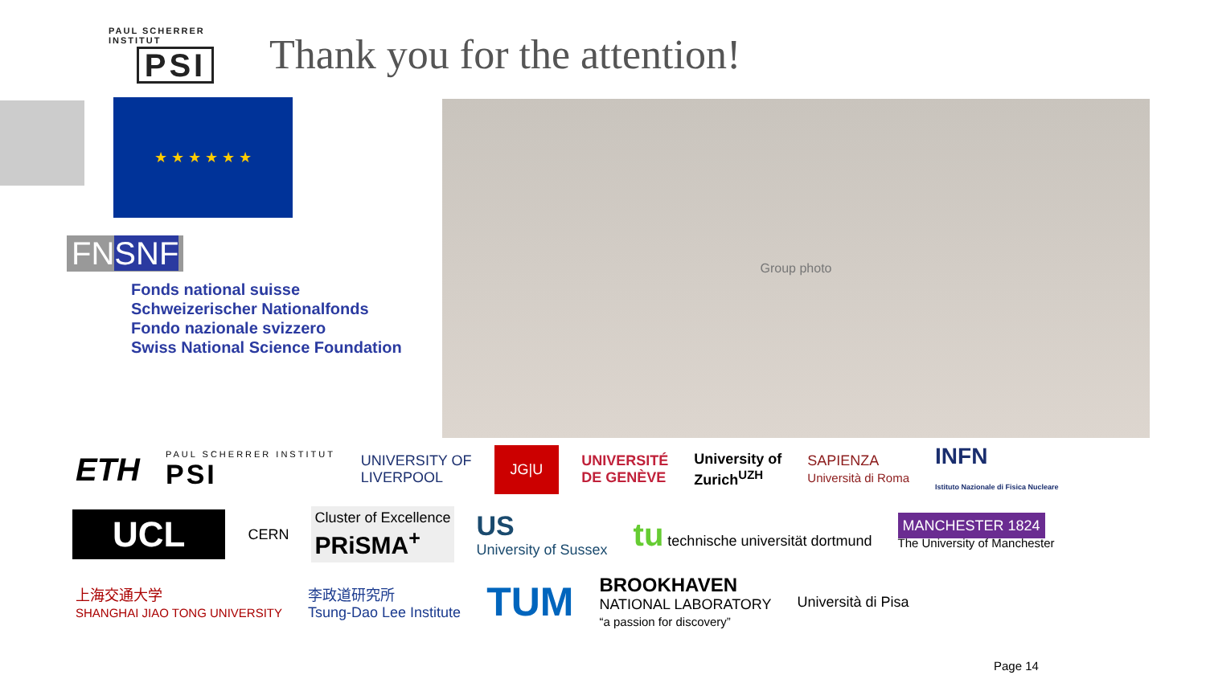PAUL SCHERRER INSTITUT
PSI
Thank you for the attention!
★ ★ ★ ★ ★ ★
FNSNF
Fonds national suisse
Schweizerischer Nationalfonds
Fondo nazionale svizzero
Swiss National Science Foundation
Group photo
ETH
PAUL SCHERRER INSTITUT
PSI
UNIVERSITY OF
LIVERPOOL
JG|U
UNIVERSITÉ
DE GENÈVE
University of
Zurich<sup>UZH</sup>
SAPIENZA
Università di Roma
INFN
Istituto Nazionale di Fisica Nucleare
UCL
CERN
Cluster of Excellence
PRiSMA<sup>+</sup>
US
University of Sussex
tu technische universität dortmund
MANCHESTER 1824
The University of Manchester
上海交通大学
SHANGHAI JIAO TONG UNIVERSITY
李政道研究所
Tsung-Dao Lee Institute
TUM
BROOKHAVEN
NATIONAL LABORATORY
“a passion for discovery”
Università di Pisa
Page 14